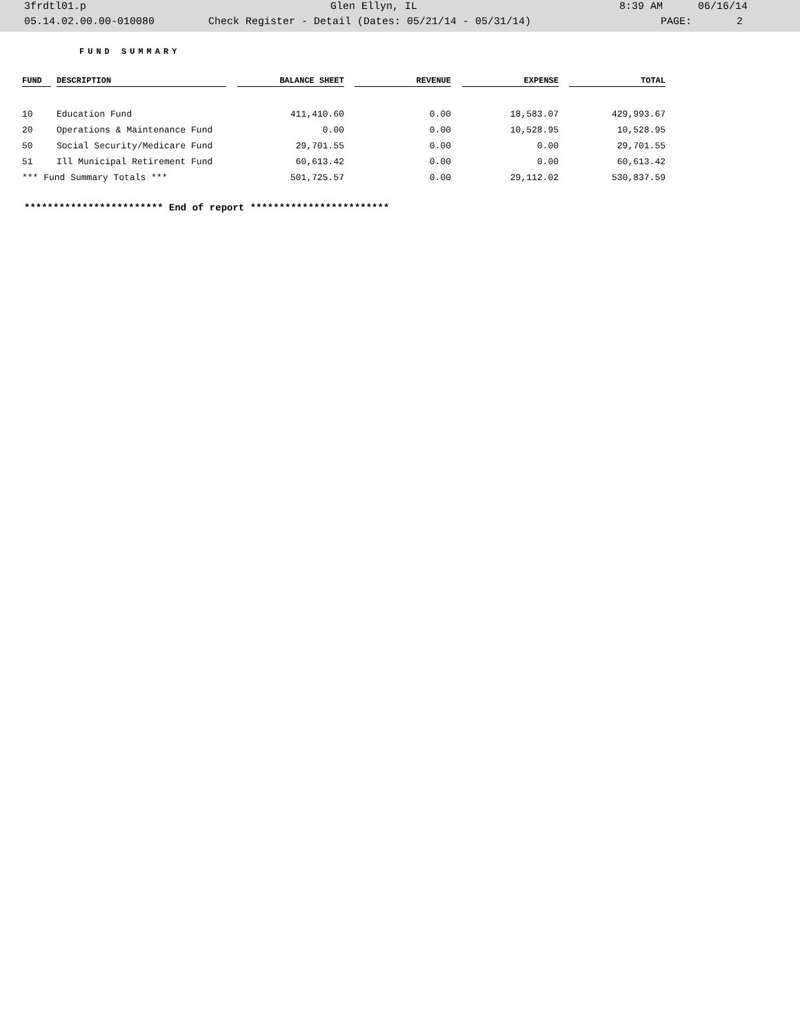3frdtl01.p Glen Ellyn, IL 8:39 AM 06/16/14
05.14.02.00.00-010080 Check Register - Detail (Dates: 05/21/14 - 05/31/14) PAGE: 2
FUND SUMMARY
| FUND | DESCRIPTION | BALANCE SHEET | REVENUE | EXPENSE | TOTAL |
| --- | --- | --- | --- | --- | --- |
| 10 | Education Fund | 411,410.60 | 0.00 | 18,583.07 | 429,993.67 |
| 20 | Operations & Maintenance Fund | 0.00 | 0.00 | 10,528.95 | 10,528.95 |
| 50 | Social Security/Medicare Fund | 29,701.55 | 0.00 | 0.00 | 29,701.55 |
| 51 | Ill Municipal Retirement Fund | 60,613.42 | 0.00 | 0.00 | 60,613.42 |
| *** Fund Summary Totals *** | | 501,725.57 | 0.00 | 29,112.02 | 530,837.59 |
************************ End of report ************************